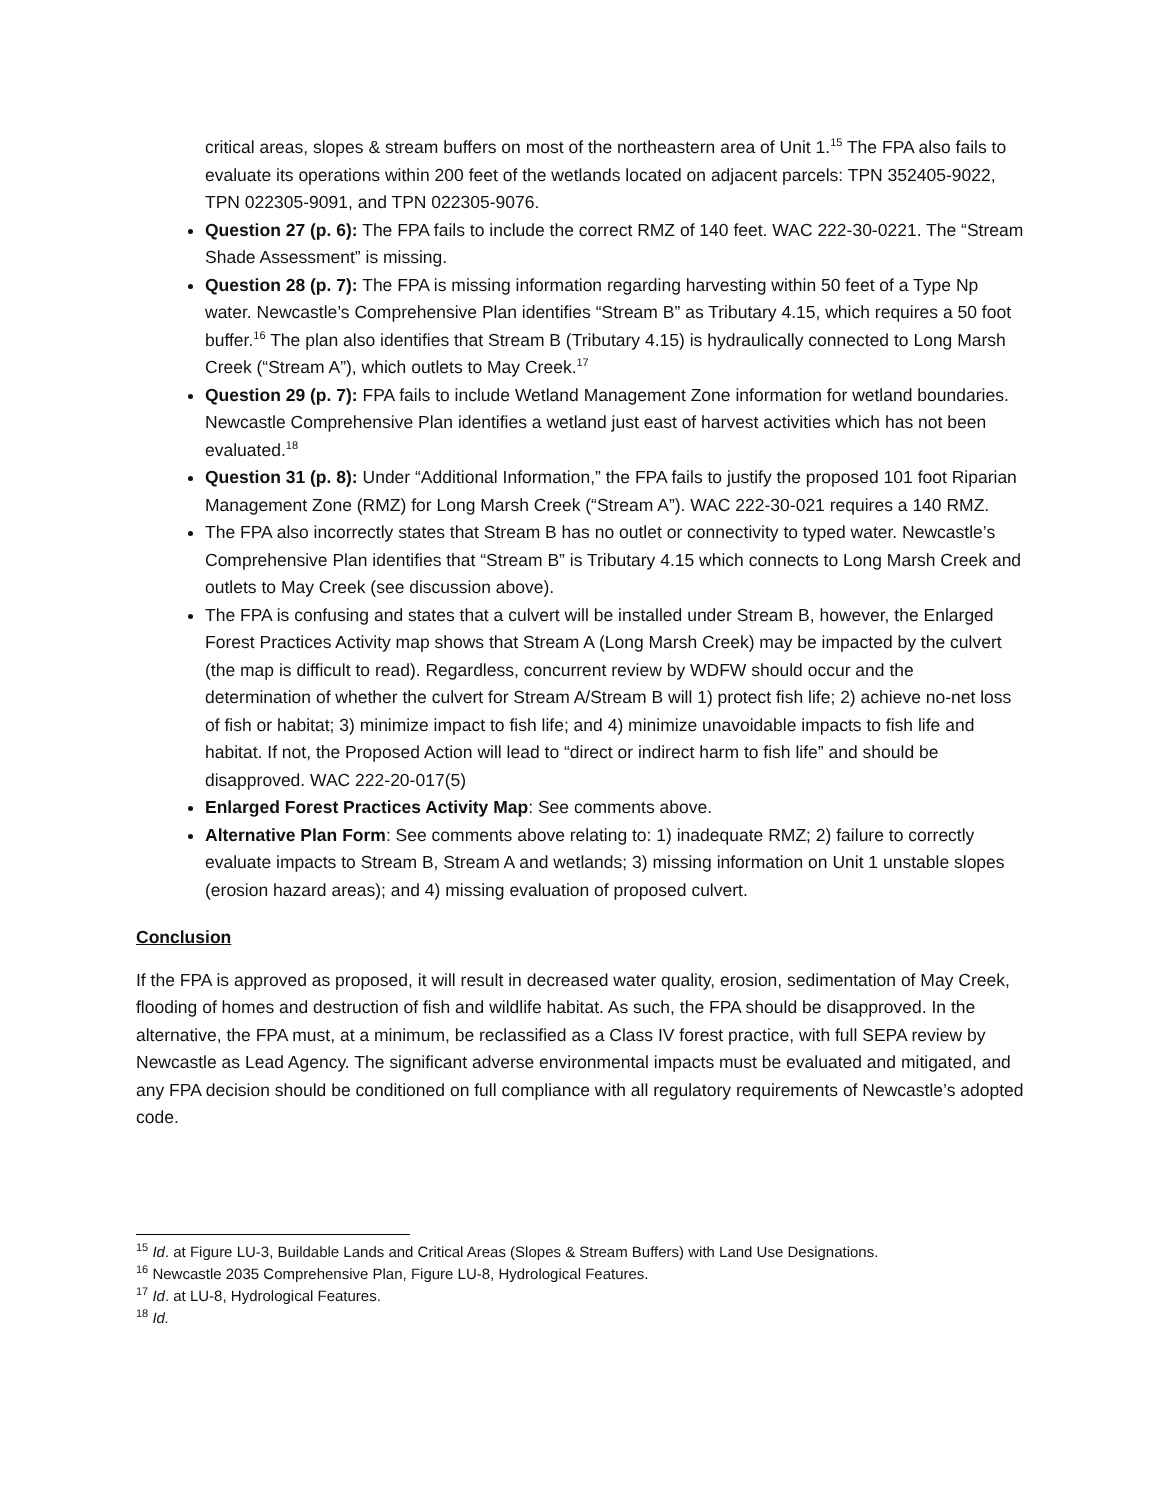critical areas, slopes & stream buffers on most of the northeastern area of Unit 1.<sup>15</sup> The FPA also fails to evaluate its operations within 200 feet of the wetlands located on adjacent parcels: TPN 352405-9022, TPN 022305-9091, and TPN 022305-9076.
Question 27 (p. 6): The FPA fails to include the correct RMZ of 140 feet. WAC 222-30-0221. The “Stream Shade Assessment” is missing.
Question 28 (p. 7): The FPA is missing information regarding harvesting within 50 feet of a Type Np water. Newcastle’s Comprehensive Plan identifies “Stream B” as Tributary 4.15, which requires a 50 foot buffer.<sup>16</sup> The plan also identifies that Stream B (Tributary 4.15) is hydraulically connected to Long Marsh Creek (“Stream A”), which outlets to May Creek.<sup>17</sup>
Question 29 (p. 7): FPA fails to include Wetland Management Zone information for wetland boundaries. Newcastle Comprehensive Plan identifies a wetland just east of harvest activities which has not been evaluated.<sup>18</sup>
Question 31 (p. 8): Under “Additional Information,” the FPA fails to justify the proposed 101 foot Riparian Management Zone (RMZ) for Long Marsh Creek (“Stream A”). WAC 222-30-021 requires a 140 RMZ.
The FPA also incorrectly states that Stream B has no outlet or connectivity to typed water. Newcastle’s Comprehensive Plan identifies that “Stream B” is Tributary 4.15 which connects to Long Marsh Creek and outlets to May Creek (see discussion above).
The FPA is confusing and states that a culvert will be installed under Stream B, however, the Enlarged Forest Practices Activity map shows that Stream A (Long Marsh Creek) may be impacted by the culvert (the map is difficult to read). Regardless, concurrent review by WDFW should occur and the determination of whether the culvert for Stream A/Stream B will 1) protect fish life; 2) achieve no-net loss of fish or habitat; 3) minimize impact to fish life; and 4) minimize unavoidable impacts to fish life and habitat. If not, the Proposed Action will lead to “direct or indirect harm to fish life” and should be disapproved. WAC 222-20-017(5)
Enlarged Forest Practices Activity Map: See comments above.
Alternative Plan Form: See comments above relating to: 1) inadequate RMZ; 2) failure to correctly evaluate impacts to Stream B, Stream A and wetlands; 3) missing information on Unit 1 unstable slopes (erosion hazard areas); and 4) missing evaluation of proposed culvert.
Conclusion
If the FPA is approved as proposed, it will result in decreased water quality, erosion, sedimentation of May Creek, flooding of homes and destruction of fish and wildlife habitat. As such, the FPA should be disapproved. In the alternative, the FPA must, at a minimum, be reclassified as a Class IV forest practice, with full SEPA review by Newcastle as Lead Agency. The significant adverse environmental impacts must be evaluated and mitigated, and any FPA decision should be conditioned on full compliance with all regulatory requirements of Newcastle’s adopted code.
<sup>15</sup> Id. at Figure LU-3, Buildable Lands and Critical Areas (Slopes & Stream Buffers) with Land Use Designations.
<sup>16</sup> Newcastle 2035 Comprehensive Plan, Figure LU-8, Hydrological Features.
<sup>17</sup> Id. at LU-8, Hydrological Features.
<sup>18</sup> Id.